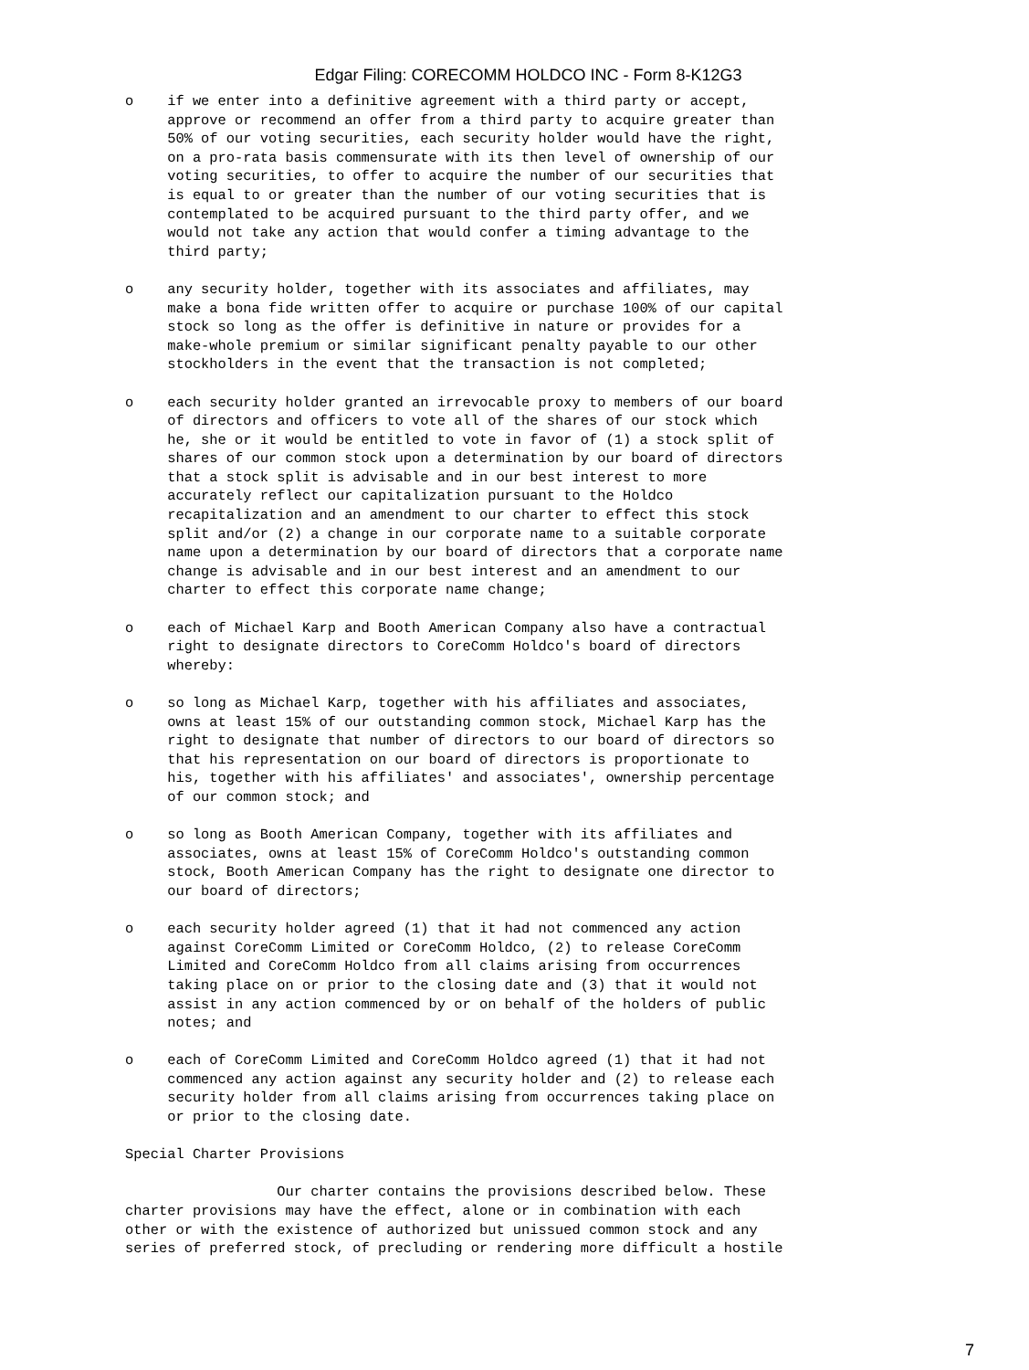Edgar Filing: CORECOMM HOLDCO INC - Form 8-K12G3
o    if we enter into a definitive agreement with a third party or accept,
     approve or recommend an offer from a third party to acquire greater than
     50% of our voting securities, each security holder would have the right,
     on a pro-rata basis commensurate with its then level of ownership of our
     voting securities, to offer to acquire the number of our securities that
     is equal to or greater than the number of our voting securities that is
     contemplated to be acquired pursuant to the third party offer, and we
     would not take any action that would confer a timing advantage to the
     third party;

o    any security holder, together with its associates and affiliates, may
     make a bona fide written offer to acquire or purchase 100% of our capital
     stock so long as the offer is definitive in nature or provides for a
     make-whole premium or similar significant penalty payable to our other
     stockholders in the event that the transaction is not completed;

o    each security holder granted an irrevocable proxy to members of our board
     of directors and officers to vote all of the shares of our stock which
     he, she or it would be entitled to vote in favor of (1) a stock split of
     shares of our common stock upon a determination by our board of directors
     that a stock split is advisable and in our best interest to more
     accurately reflect our capitalization pursuant to the Holdco
     recapitalization and an amendment to our charter to effect this stock
     split and/or (2) a change in our corporate name to a suitable corporate
     name upon a determination by our board of directors that a corporate name
     change is advisable and in our best interest and an amendment to our
     charter to effect this corporate name change;

o    each of Michael Karp and Booth American Company also have a contractual
     right to designate directors to CoreComm Holdco's board of directors
     whereby:

o    so long as Michael Karp, together with his affiliates and associates,
     owns at least 15% of our outstanding common stock, Michael Karp has the
     right to designate that number of directors to our board of directors so
     that his representation on our board of directors is proportionate to
     his, together with his affiliates' and associates', ownership percentage
     of our common stock; and

o    so long as Booth American Company, together with its affiliates and
     associates, owns at least 15% of CoreComm Holdco's outstanding common
     stock, Booth American Company has the right to designate one director to
     our board of directors;

o    each security holder agreed (1) that it had not commenced any action
     against CoreComm Limited or CoreComm Holdco, (2) to release CoreComm
     Limited and CoreComm Holdco from all claims arising from occurrences
     taking place on or prior to the closing date and (3) that it would not
     assist in any action commenced by or on behalf of the holders of public
     notes; and

o    each of CoreComm Limited and CoreComm Holdco agreed (1) that it had not
     commenced any action against any security holder and (2) to release each
     security holder from all claims arising from occurrences taking place on
     or prior to the closing date.

Special Charter Provisions

                  Our charter contains the provisions described below. These
charter provisions may have the effect, alone or in combination with each
other or with the existence of authorized but unissued common stock and any
series of preferred stock, of precluding or rendering more difficult a hostile
7